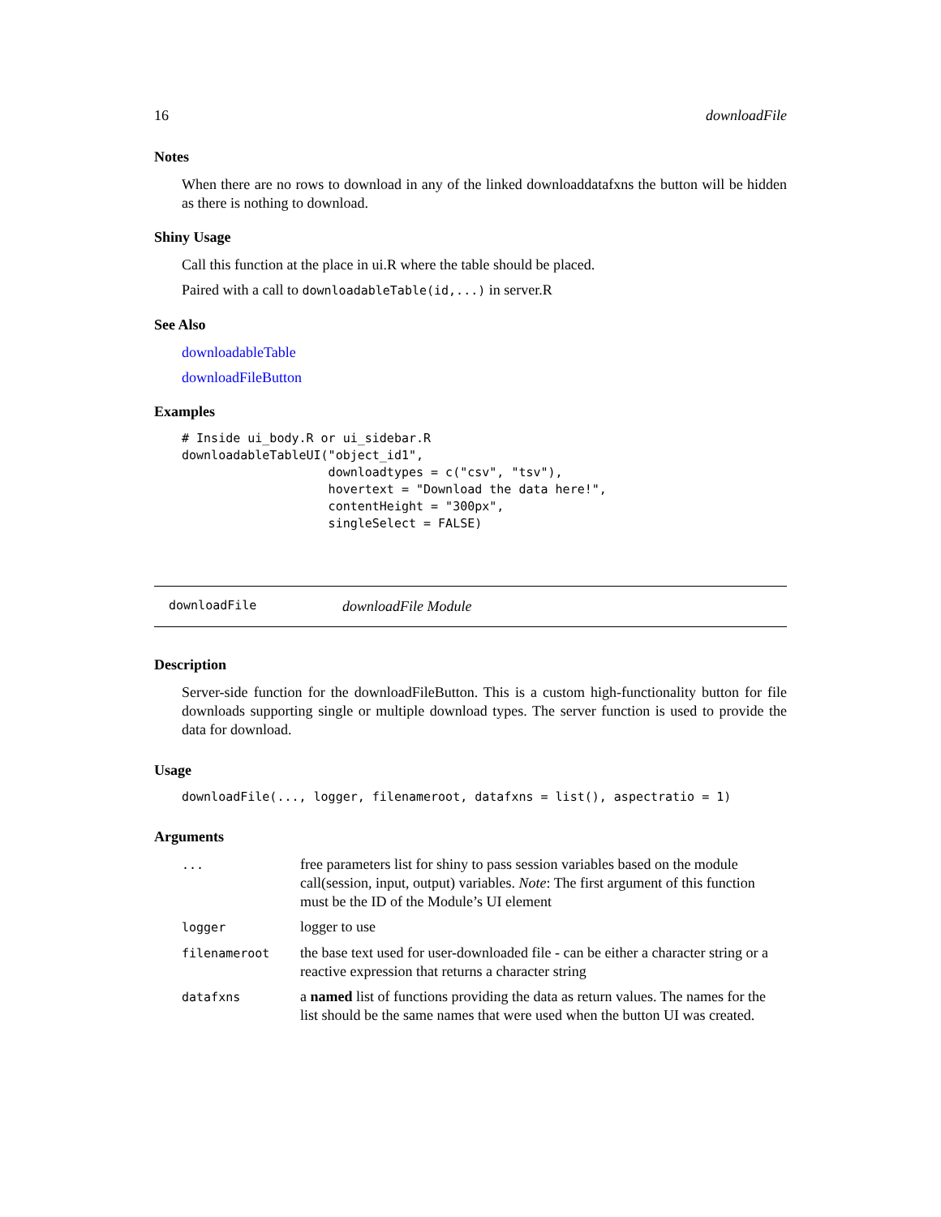16 downloadFile
Notes
When there are no rows to download in any of the linked downloaddatafxns the button will be hidden as there is nothing to download.
Shiny Usage
Call this function at the place in ui.R where the table should be placed.
Paired with a call to downloadableTable(id,...) in server.R
See Also
downloadableTable
downloadFileButton
Examples
# Inside ui_body.R or ui_sidebar.R
downloadableTableUI("object_id1",
                    downloadtypes = c("csv", "tsv"),
                    hovertext = "Download the data here!",
                    contentHeight = "300px",
                    singleSelect = FALSE)
downloadFile downloadFile Module
Description
Server-side function for the downloadFileButton. This is a custom high-functionality button for file downloads supporting single or multiple download types. The server function is used to provide the data for download.
Usage
downloadFile(..., logger, filenameroot, datafxns = list(), aspectratio = 1)
Arguments
| ... | free parameters list for shiny to pass session variables based on the module call(session, input, output) variables. Note : The first argument of this function must be the ID of the Module’s UI element |
| logger | logger to use |
| filenameroot | the base text used for user-downloaded file - can be either a character string or a reactive expression that returns a character string |
| datafxns | a named list of functions providing the data as return values. The names for the list should be the same names that were used when the button UI was created. |